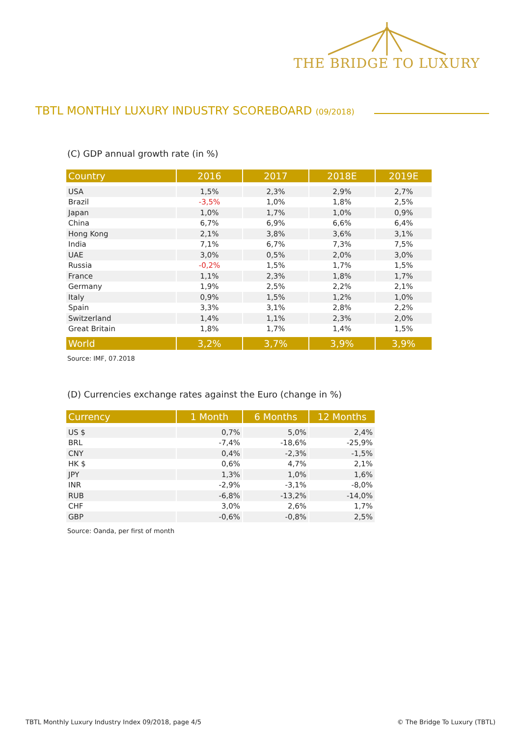THE BRIDGE TO LUXURY
TBTL MONTHLY LUXURY INDUSTRY SCOREBOARD (09/2018)
(C) GDP annual growth rate (in %)
| Country | 2016 | 2017 | 2018E | 2019E |
| --- | --- | --- | --- | --- |
| USA | 1,5% | 2,3% | 2,9% | 2,7% |
| Brazil | -3,5% | 1,0% | 1,8% | 2,5% |
| Japan | 1,0% | 1,7% | 1,0% | 0,9% |
| China | 6,7% | 6,9% | 6,6% | 6,4% |
| Hong Kong | 2,1% | 3,8% | 3,6% | 3,1% |
| India | 7,1% | 6,7% | 7,3% | 7,5% |
| UAE | 3,0% | 0,5% | 2,0% | 3,0% |
| Russia | -0,2% | 1,5% | 1,7% | 1,5% |
| France | 1,1% | 2,3% | 1,8% | 1,7% |
| Germany | 1,9% | 2,5% | 2,2% | 2,1% |
| Italy | 0,9% | 1,5% | 1,2% | 1,0% |
| Spain | 3,3% | 3,1% | 2,8% | 2,2% |
| Switzerland | 1,4% | 1,1% | 2,3% | 2,0% |
| Great Britain | 1,8% | 1,7% | 1,4% | 1,5% |
| World | 3,2% | 3,7% | 3,9% | 3,9% |
Source: IMF, 07.2018
(D) Currencies exchange rates against the Euro (change in %)
| Currency | 1 Month | 6 Months | 12 Months |
| --- | --- | --- | --- |
| US $ | 0,7% | 5,0% | 2,4% |
| BRL | -7,4% | -18,6% | -25,9% |
| CNY | 0,4% | -2,3% | -1,5% |
| HK $ | 0,6% | 4,7% | 2,1% |
| JPY | 1,3% | 1,0% | 1,6% |
| INR | -2,9% | -3,1% | -8,0% |
| RUB | -6,8% | -13,2% | -14,0% |
| CHF | 3,0% | 2,6% | 1,7% |
| GBP | -0,6% | -0,8% | 2,5% |
Source: Oanda, per first of month
TBTL Monthly Luxury Industry Index 09/2018, page 4/5
© The Bridge To Luxury (TBTL)